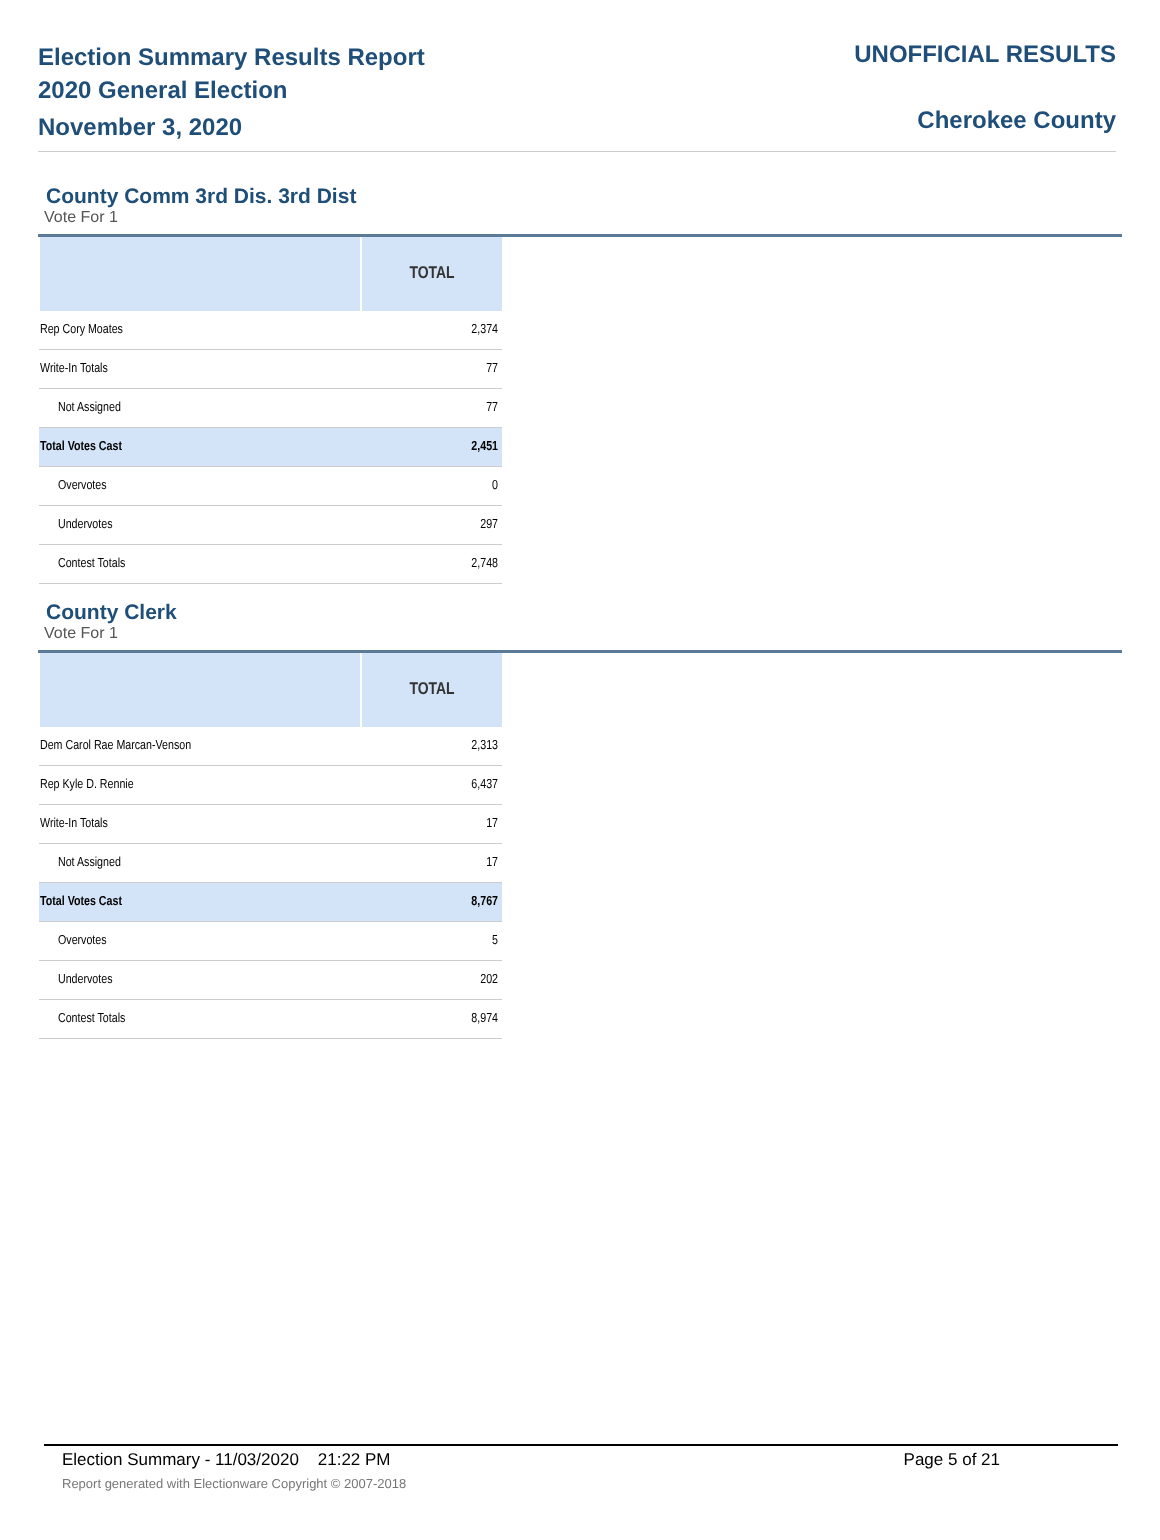Election Summary Results Report
2020 General Election
November 3, 2020
UNOFFICIAL RESULTS
Cherokee County
County Comm 3rd Dis. 3rd Dist
Vote For 1
| | TOTAL |
| --- | --- |
| Rep Cory Moates | 2,374 |
| Write-In Totals | 77 |
| Not Assigned | 77 |
| Total Votes Cast | 2,451 |
| Overvotes | 0 |
| Undervotes | 297 |
| Contest Totals | 2,748 |
County Clerk
Vote For 1
| | TOTAL |
| --- | --- |
| Dem Carol Rae Marcan-Venson | 2,313 |
| Rep Kyle D. Rennie | 6,437 |
| Write-In Totals | 17 |
| Not Assigned | 17 |
| Total Votes Cast | 8,767 |
| Overvotes | 5 |
| Undervotes | 202 |
| Contest Totals | 8,974 |
Election Summary - 11/03/2020 21:22 PM Page 5 of 21
Report generated with Electionware Copyright © 2007-2018